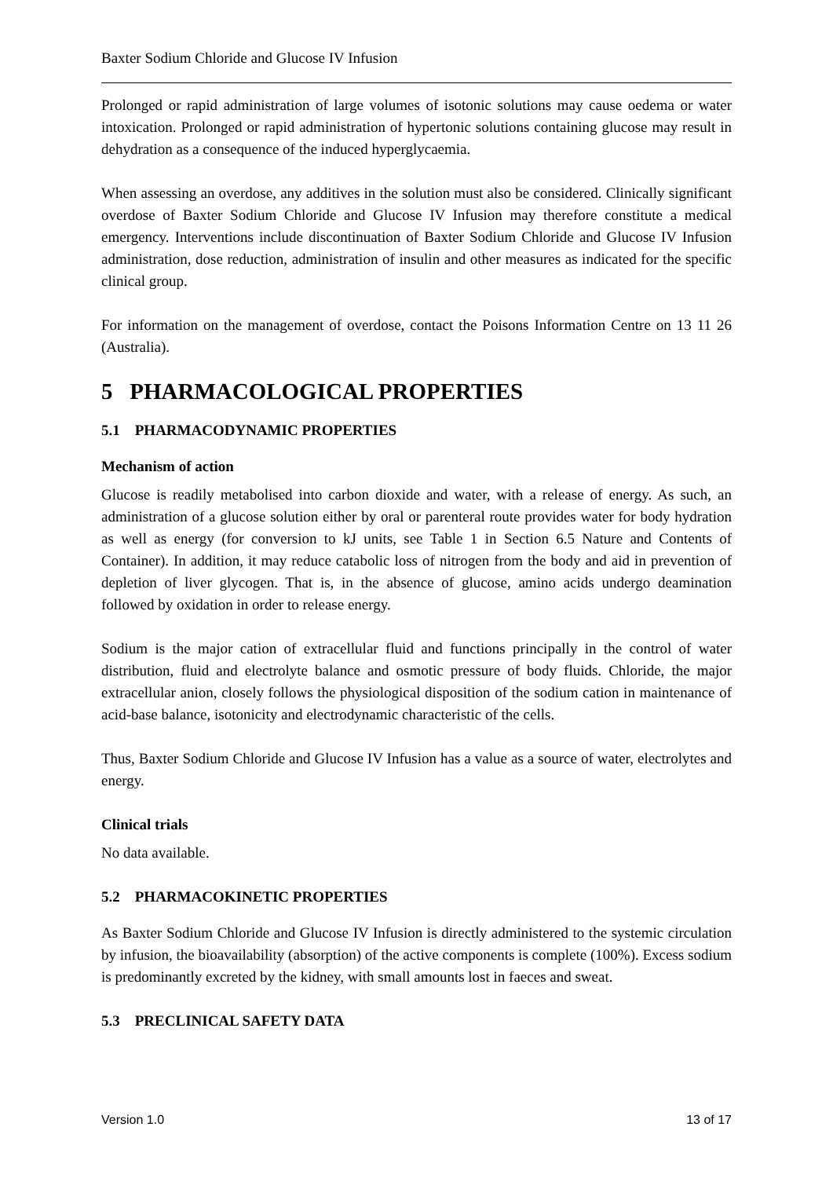Baxter Sodium Chloride and Glucose IV Infusion
Prolonged or rapid administration of large volumes of isotonic solutions may cause oedema or water intoxication. Prolonged or rapid administration of hypertonic solutions containing glucose may result in dehydration as a consequence of the induced hyperglycaemia.
When assessing an overdose, any additives in the solution must also be considered. Clinically significant overdose of Baxter Sodium Chloride and Glucose IV Infusion may therefore constitute a medical emergency. Interventions include discontinuation of Baxter Sodium Chloride and Glucose IV Infusion administration, dose reduction, administration of insulin and other measures as indicated for the specific clinical group.
For information on the management of overdose, contact the Poisons Information Centre on 13 11 26 (Australia).
5 PHARMACOLOGICAL PROPERTIES
5.1 PHARMACODYNAMIC PROPERTIES
Mechanism of action
Glucose is readily metabolised into carbon dioxide and water, with a release of energy. As such, an administration of a glucose solution either by oral or parenteral route provides water for body hydration as well as energy (for conversion to kJ units, see Table 1 in Section 6.5 Nature and Contents of Container). In addition, it may reduce catabolic loss of nitrogen from the body and aid in prevention of depletion of liver glycogen. That is, in the absence of glucose, amino acids undergo deamination followed by oxidation in order to release energy.
Sodium is the major cation of extracellular fluid and functions principally in the control of water distribution, fluid and electrolyte balance and osmotic pressure of body fluids. Chloride, the major extracellular anion, closely follows the physiological disposition of the sodium cation in maintenance of acid-base balance, isotonicity and electrodynamic characteristic of the cells.
Thus, Baxter Sodium Chloride and Glucose IV Infusion has a value as a source of water, electrolytes and energy.
Clinical trials
No data available.
5.2 PHARMACOKINETIC PROPERTIES
As Baxter Sodium Chloride and Glucose IV Infusion is directly administered to the systemic circulation by infusion, the bioavailability (absorption) of the active components is complete (100%). Excess sodium is predominantly excreted by the kidney, with small amounts lost in faeces and sweat.
5.3 PRECLINICAL SAFETY DATA
Version 1.0 13 of 17